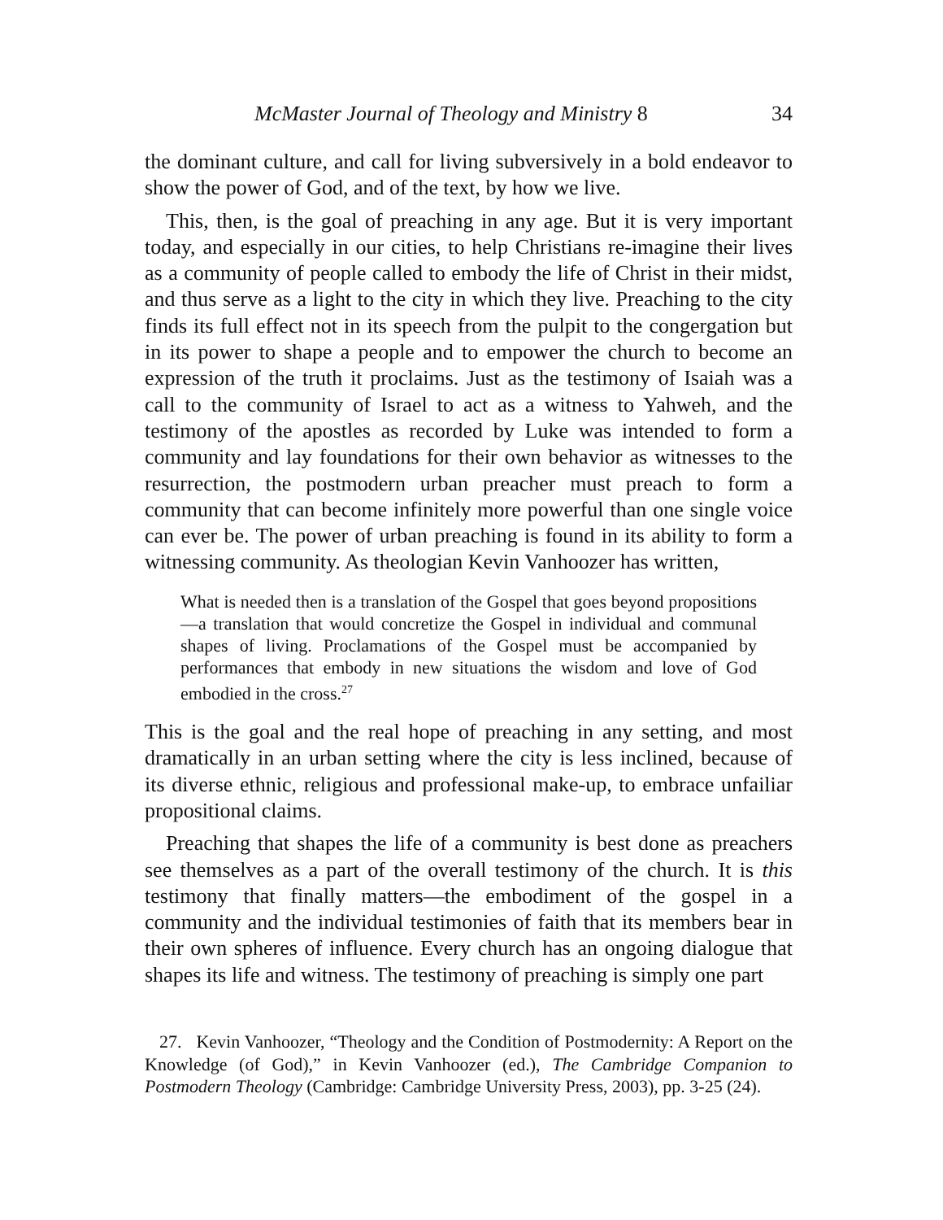McMaster Journal of Theology and Ministry 8 34
the dominant culture, and call for living subversively in a bold endeavor to show the power of God, and of the text, by how we live.
This, then, is the goal of preaching in any age. But it is very important today, and especially in our cities, to help Christians re-imagine their lives as a community of people called to embody the life of Christ in their midst, and thus serve as a light to the city in which they live. Preaching to the city finds its full effect not in its speech from the pulpit to the congergation but in its power to shape a people and to empower the church to become an expression of the truth it proclaims. Just as the testimony of Isaiah was a call to the community of Israel to act as a witness to Yahweh, and the testimony of the apostles as recorded by Luke was intended to form a community and lay foundations for their own behavior as witnesses to the resurrection, the postmodern urban preacher must preach to form a community that can become infinitely more powerful than one single voice can ever be. The power of urban preaching is found in its ability to form a witnessing community. As theologian Kevin Vanhoozer has written,
What is needed then is a translation of the Gospel that goes beyond propositions—a translation that would concretize the Gospel in individual and communal shapes of living. Proclamations of the Gospel must be accompanied by performances that embody in new situations the wisdom and love of God embodied in the cross.<sup>27</sup>
This is the goal and the real hope of preaching in any setting, and most dramatically in an urban setting where the city is less inclined, because of its diverse ethnic, religious and professional make-up, to embrace unfailiar propositional claims.
Preaching that shapes the life of a community is best done as preachers see themselves as a part of the overall testimony of the church. It is this testimony that finally matters—the embodiment of the gospel in a community and the individual testimonies of faith that its members bear in their own spheres of influence. Every church has an ongoing dialogue that shapes its life and witness. The testimony of preaching is simply one part
27. Kevin Vanhoozer, “Theology and the Condition of Postmodernity: A Report on the Knowledge (of God),” in Kevin Vanhoozer (ed.), The Cambridge Companion to Postmodern Theology (Cambridge: Cambridge University Press, 2003), pp. 3-25 (24).